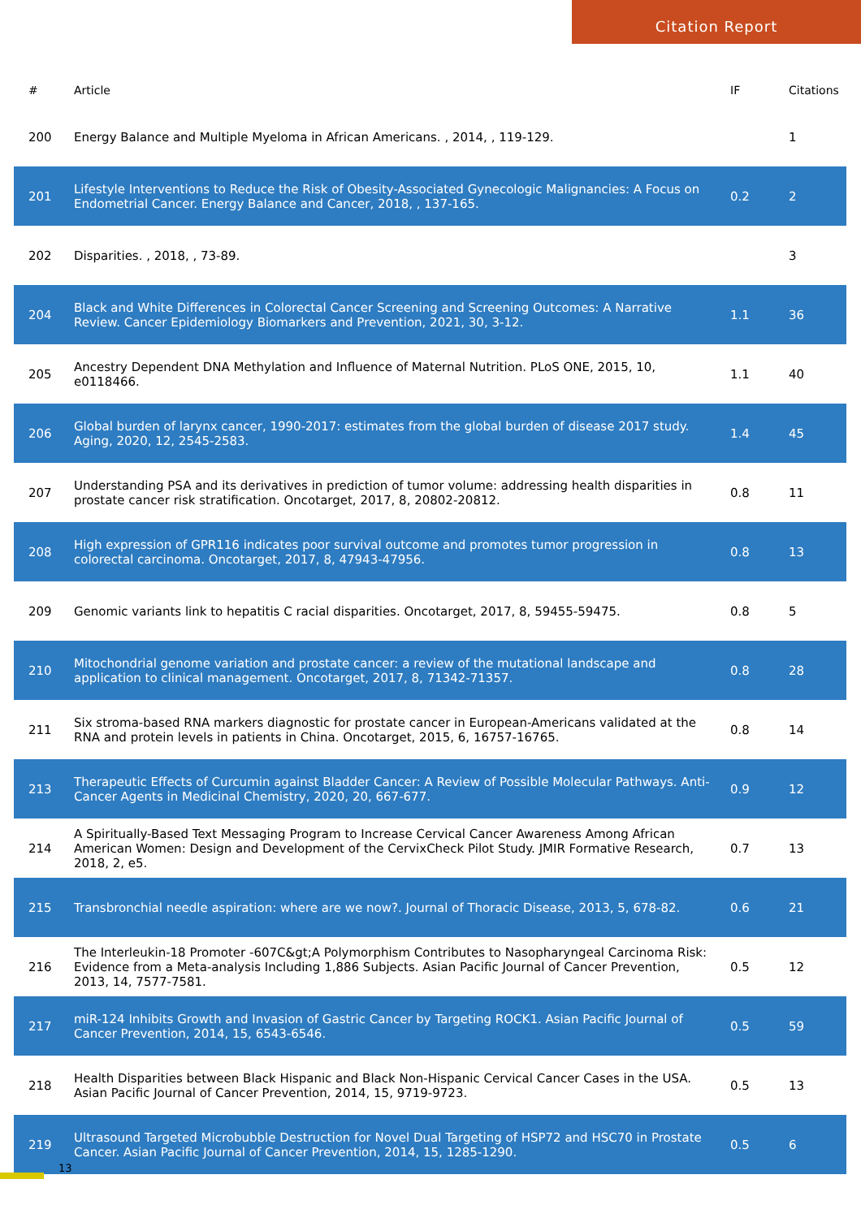Citation Report
| # | Article | IF | Citations |
| --- | --- | --- | --- |
| 200 | Energy Balance and Multiple Myeloma in African Americans. , 2014, , 119-129. | | 1 |
| 201 | Lifestyle Interventions to Reduce the Risk of Obesity-Associated Gynecologic Malignancies: A Focus on Endometrial Cancer. Energy Balance and Cancer, 2018, , 137-165. | 0.2 | 2 |
| 202 | Disparities. , 2018, , 73-89. | | 3 |
| 204 | Black and White Differences in Colorectal Cancer Screening and Screening Outcomes: A Narrative Review. Cancer Epidemiology Biomarkers and Prevention, 2021, 30, 3-12. | 1.1 | 36 |
| 205 | Ancestry Dependent DNA Methylation and Influence of Maternal Nutrition. PLoS ONE, 2015, 10, e0118466. | 1.1 | 40 |
| 206 | Global burden of larynx cancer, 1990-2017: estimates from the global burden of disease 2017 study. Aging, 2020, 12, 2545-2583. | 1.4 | 45 |
| 207 | Understanding PSA and its derivatives in prediction of tumor volume: addressing health disparities in prostate cancer risk stratification. Oncotarget, 2017, 8, 20802-20812. | 0.8 | 11 |
| 208 | High expression of GPR116 indicates poor survival outcome and promotes tumor progression in colorectal carcinoma. Oncotarget, 2017, 8, 47943-47956. | 0.8 | 13 |
| 209 | Genomic variants link to hepatitis C racial disparities. Oncotarget, 2017, 8, 59455-59475. | 0.8 | 5 |
| 210 | Mitochondrial genome variation and prostate cancer: a review of the mutational landscape and application to clinical management. Oncotarget, 2017, 8, 71342-71357. | 0.8 | 28 |
| 211 | Six stroma-based RNA markers diagnostic for prostate cancer in European-Americans validated at the RNA and protein levels in patients in China. Oncotarget, 2015, 6, 16757-16765. | 0.8 | 14 |
| 213 | Therapeutic Effects of Curcumin against Bladder Cancer: A Review of Possible Molecular Pathways. Anti-Cancer Agents in Medicinal Chemistry, 2020, 20, 667-677. | 0.9 | 12 |
| 214 | A Spiritually-Based Text Messaging Program to Increase Cervical Cancer Awareness Among African American Women: Design and Development of the CervixCheck Pilot Study. JMIR Formative Research, 2018, 2, e5. | 0.7 | 13 |
| 215 | Transbronchial needle aspiration: where are we now?. Journal of Thoracic Disease, 2013, 5, 678-82. | 0.6 | 21 |
| 216 | The Interleukin-18 Promoter -607C&gt;A Polymorphism Contributes to Nasopharyngeal Carcinoma Risk: Evidence from a Meta-analysis Including 1,886 Subjects. Asian Pacific Journal of Cancer Prevention, 2013, 14, 7577-7581. | 0.5 | 12 |
| 217 | miR-124 Inhibits Growth and Invasion of Gastric Cancer by Targeting ROCK1. Asian Pacific Journal of Cancer Prevention, 2014, 15, 6543-6546. | 0.5 | 59 |
| 218 | Health Disparities between Black Hispanic and Black Non-Hispanic Cervical Cancer Cases in the USA. Asian Pacific Journal of Cancer Prevention, 2014, 15, 9719-9723. | 0.5 | 13 |
| 219 | Ultrasound Targeted Microbubble Destruction for Novel Dual Targeting of HSP72 and HSC70 in Prostate Cancer. Asian Pacific Journal of Cancer Prevention, 2014, 15, 1285-1290. | 0.5 | 6 |
13